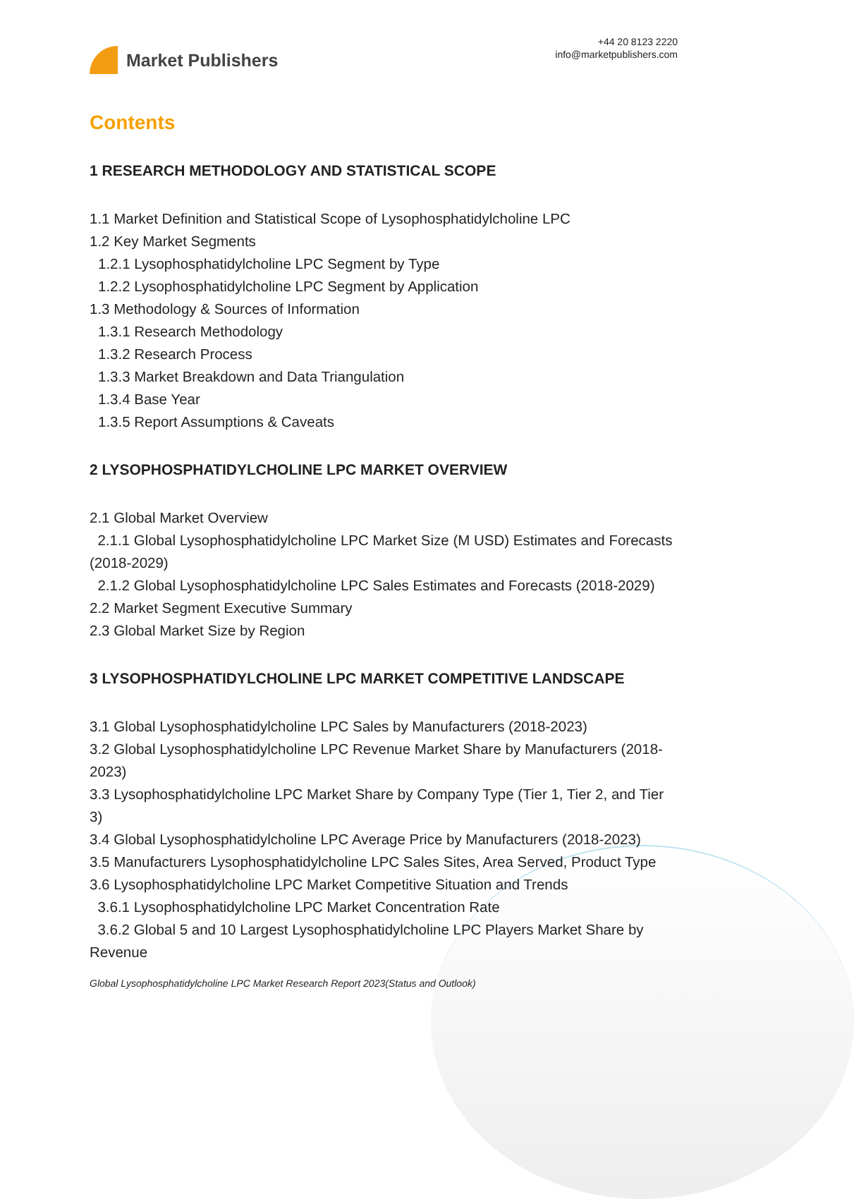Market Publishers
+44 20 8123 2220
info@marketpublishers.com
Contents
1 RESEARCH METHODOLOGY AND STATISTICAL SCOPE
1.1 Market Definition and Statistical Scope of Lysophosphatidylcholine LPC
1.2 Key Market Segments
1.2.1 Lysophosphatidylcholine LPC Segment by Type
1.2.2 Lysophosphatidylcholine LPC Segment by Application
1.3 Methodology & Sources of Information
1.3.1 Research Methodology
1.3.2 Research Process
1.3.3 Market Breakdown and Data Triangulation
1.3.4 Base Year
1.3.5 Report Assumptions & Caveats
2 LYSOPHOSPHATIDYLCHOLINE LPC MARKET OVERVIEW
2.1 Global Market Overview
2.1.1 Global Lysophosphatidylcholine LPC Market Size (M USD) Estimates and Forecasts (2018-2029)
2.1.2 Global Lysophosphatidylcholine LPC Sales Estimates and Forecasts (2018-2029)
2.2 Market Segment Executive Summary
2.3 Global Market Size by Region
3 LYSOPHOSPHATIDYLCHOLINE LPC MARKET COMPETITIVE LANDSCAPE
3.1 Global Lysophosphatidylcholine LPC Sales by Manufacturers (2018-2023)
3.2 Global Lysophosphatidylcholine LPC Revenue Market Share by Manufacturers (2018-2023)
3.3 Lysophosphatidylcholine LPC Market Share by Company Type (Tier 1, Tier 2, and Tier 3)
3.4 Global Lysophosphatidylcholine LPC Average Price by Manufacturers (2018-2023)
3.5 Manufacturers Lysophosphatidylcholine LPC Sales Sites, Area Served, Product Type
3.6 Lysophosphatidylcholine LPC Market Competitive Situation and Trends
3.6.1 Lysophosphatidylcholine LPC Market Concentration Rate
3.6.2 Global 5 and 10 Largest Lysophosphatidylcholine LPC Players Market Share by Revenue
Global Lysophosphatidylcholine LPC Market Research Report 2023(Status and Outlook)